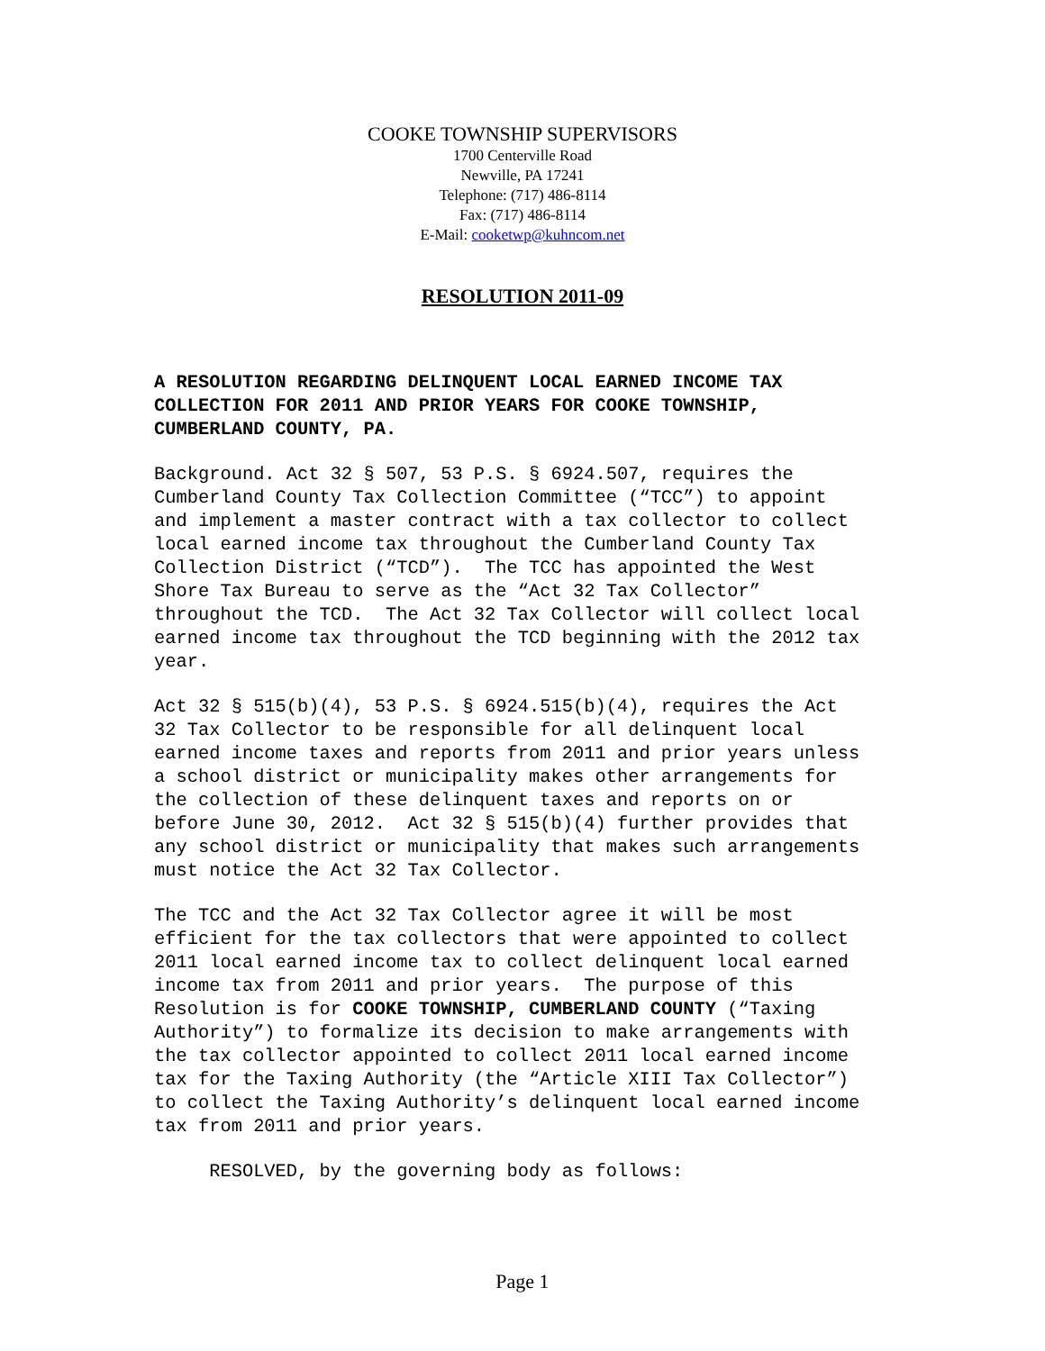COOKE TOWNSHIP SUPERVISORS
1700 Centerville Road
Newville, PA 17241
Telephone: (717) 486-8114
Fax: (717) 486-8114
E-Mail: cooketwp@kuhncom.net
RESOLUTION 2011-09
A RESOLUTION REGARDING DELINQUENT LOCAL EARNED INCOME TAX COLLECTION FOR 2011 AND PRIOR YEARS FOR COOKE TOWNSHIP, CUMBERLAND COUNTY, PA.
Background. Act 32 § 507, 53 P.S. § 6924.507, requires the Cumberland County Tax Collection Committee (“TCC”) to appoint and implement a master contract with a tax collector to collect local earned income tax throughout the Cumberland County Tax Collection District (“TCD”). The TCC has appointed the West Shore Tax Bureau to serve as the “Act 32 Tax Collector” throughout the TCD. The Act 32 Tax Collector will collect local earned income tax throughout the TCD beginning with the 2012 tax year.
Act 32 § 515(b)(4), 53 P.S. § 6924.515(b)(4), requires the Act 32 Tax Collector to be responsible for all delinquent local earned income taxes and reports from 2011 and prior years unless a school district or municipality makes other arrangements for the collection of these delinquent taxes and reports on or before June 30, 2012. Act 32 § 515(b)(4) further provides that any school district or municipality that makes such arrangements must notice the Act 32 Tax Collector.
The TCC and the Act 32 Tax Collector agree it will be most efficient for the tax collectors that were appointed to collect 2011 local earned income tax to collect delinquent local earned income tax from 2011 and prior years. The purpose of this Resolution is for COOKE TOWNSHIP, CUMBERLAND COUNTY (“Taxing Authority”) to formalize its decision to make arrangements with the tax collector appointed to collect 2011 local earned income tax for the Taxing Authority (the “Article XIII Tax Collector”) to collect the Taxing Authority’s delinquent local earned income tax from 2011 and prior years.
RESOLVED, by the governing body as follows:
Page 1